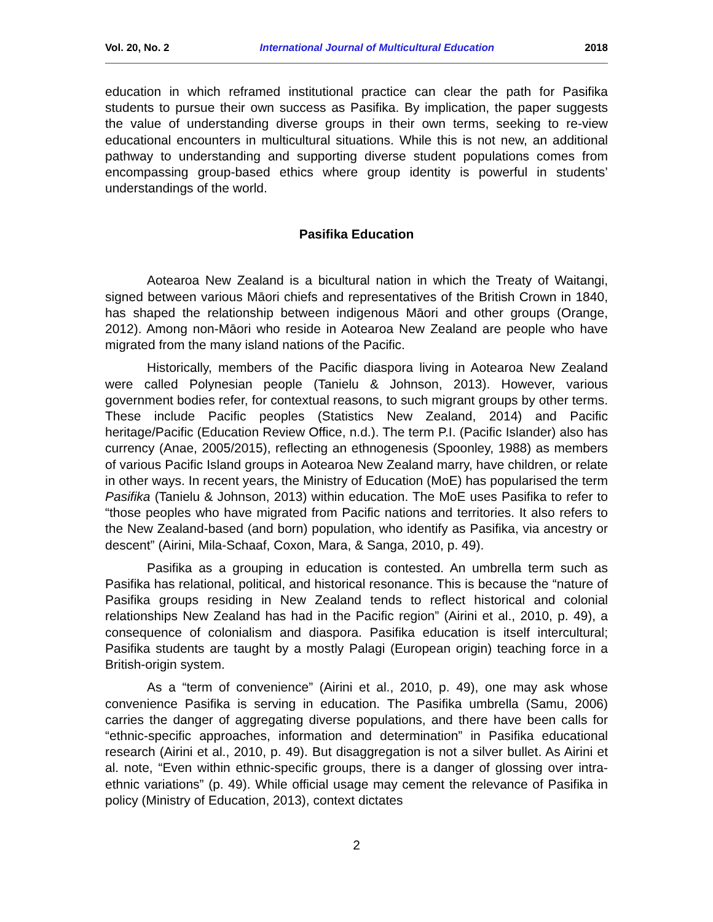Vol. 20, No. 2 International Journal of Multicultural Education 2018
education in which reframed institutional practice can clear the path for Pasifika students to pursue their own success as Pasifika. By implication, the paper suggests the value of understanding diverse groups in their own terms, seeking to re-view educational encounters in multicultural situations. While this is not new, an additional pathway to understanding and supporting diverse student populations comes from encompassing group-based ethics where group identity is powerful in students’ understandings of the world.
Pasifika Education
Aotearoa New Zealand is a bicultural nation in which the Treaty of Waitangi, signed between various Māori chiefs and representatives of the British Crown in 1840, has shaped the relationship between indigenous Māori and other groups (Orange, 2012). Among non-Māori who reside in Aotearoa New Zealand are people who have migrated from the many island nations of the Pacific.
Historically, members of the Pacific diaspora living in Aotearoa New Zealand were called Polynesian people (Tanielu & Johnson, 2013). However, various government bodies refer, for contextual reasons, to such migrant groups by other terms. These include Pacific peoples (Statistics New Zealand, 2014) and Pacific heritage/Pacific (Education Review Office, n.d.). The term P.I. (Pacific Islander) also has currency (Anae, 2005/2015), reflecting an ethnogenesis (Spoonley, 1988) as members of various Pacific Island groups in Aotearoa New Zealand marry, have children, or relate in other ways. In recent years, the Ministry of Education (MoE) has popularised the term Pasifika (Tanielu & Johnson, 2013) within education. The MoE uses Pasifika to refer to “those peoples who have migrated from Pacific nations and territories. It also refers to the New Zealand-based (and born) population, who identify as Pasifika, via ancestry or descent” (Airini, Mila-Schaaf, Coxon, Mara, & Sanga, 2010, p. 49).
Pasifika as a grouping in education is contested. An umbrella term such as Pasifika has relational, political, and historical resonance. This is because the “nature of Pasifika groups residing in New Zealand tends to reflect historical and colonial relationships New Zealand has had in the Pacific region” (Airini et al., 2010, p. 49), a consequence of colonialism and diaspora. Pasifika education is itself intercultural; Pasifika students are taught by a mostly Palagi (European origin) teaching force in a British-origin system.
As a “term of convenience” (Airini et al., 2010, p. 49), one may ask whose convenience Pasifika is serving in education. The Pasifika umbrella (Samu, 2006) carries the danger of aggregating diverse populations, and there have been calls for “ethnic-specific approaches, information and determination” in Pasifika educational research (Airini et al., 2010, p. 49). But disaggregation is not a silver bullet. As Airini et al. note, “Even within ethnic-specific groups, there is a danger of glossing over intra-ethnic variations” (p. 49). While official usage may cement the relevance of Pasifika in policy (Ministry of Education, 2013), context dictates
2